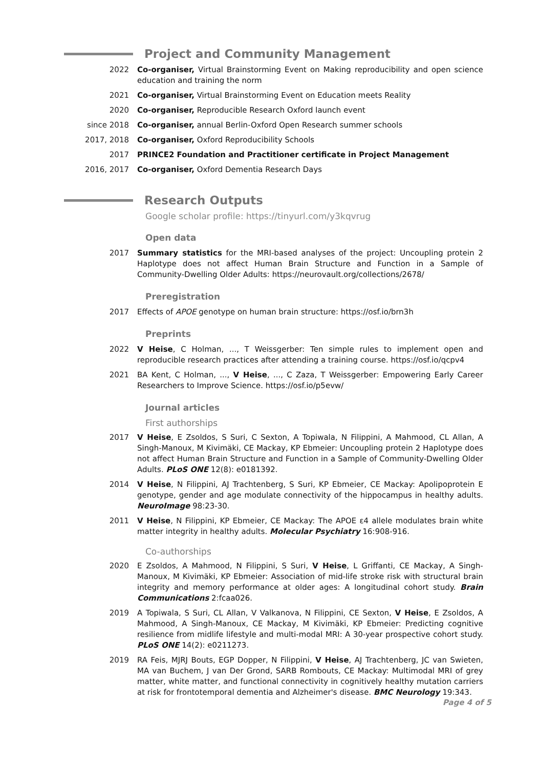Project and Community Management
2022 Co-organiser, Virtual Brainstorming Event on Making reproducibility and open science education and training the norm
2021 Co-organiser, Virtual Brainstorming Event on Education meets Reality
2020 Co-organiser, Reproducible Research Oxford launch event
since 2018 Co-organiser, annual Berlin-Oxford Open Research summer schools
2017, 2018 Co-organiser, Oxford Reproducibility Schools
2017 PRINCE2 Foundation and Practitioner certificate in Project Management
2016, 2017 Co-organiser, Oxford Dementia Research Days
Research Outputs
Google scholar profile: https://tinyurl.com/y3kqvrug
Open data
2017 Summary statistics for the MRI-based analyses of the project: Uncoupling protein 2 Haplotype does not affect Human Brain Structure and Function in a Sample of Community-Dwelling Older Adults: https://neurovault.org/collections/2678/
Preregistration
2017 Effects of APOE genotype on human brain structure: https://osf.io/brn3h
Preprints
2022 V Heise, C Holman, ..., T Weissgerber: Ten simple rules to implement open and reproducible research practices after attending a training course. https://osf.io/qcpv4
2021 BA Kent, C Holman, ..., V Heise, ..., C Zaza, T Weissgerber: Empowering Early Career Researchers to Improve Science. https://osf.io/p5evw/
Journal articles
First authorships
2017 V Heise, E Zsoldos, S Suri, C Sexton, A Topiwala, N Filippini, A Mahmood, CL Allan, A Singh-Manoux, M Kivimäki, CE Mackay, KP Ebmeier: Uncoupling protein 2 Haplotype does not affect Human Brain Structure and Function in a Sample of Community-Dwelling Older Adults. PLoS ONE 12(8): e0181392.
2014 V Heise, N Filippini, AJ Trachtenberg, S Suri, KP Ebmeier, CE Mackay: Apolipoprotein E genotype, gender and age modulate connectivity of the hippocampus in healthy adults. NeuroImage 98:23-30.
2011 V Heise, N Filippini, KP Ebmeier, CE Mackay: The APOE ε4 allele modulates brain white matter integrity in healthy adults. Molecular Psychiatry 16:908-916.
Co-authorships
2020 E Zsoldos, A Mahmood, N Filippini, S Suri, V Heise, L Griffanti, CE Mackay, A Singh-Manoux, M Kivimäki, KP Ebmeier: Association of mid-life stroke risk with structural brain integrity and memory performance at older ages: A longitudinal cohort study. Brain Communications 2:fcaa026.
2019 A Topiwala, S Suri, CL Allan, V Valkanova, N Filippini, CE Sexton, V Heise, E Zsoldos, A Mahmood, A Singh-Manoux, CE Mackay, M Kivimäki, KP Ebmeier: Predicting cognitive resilience from midlife lifestyle and multi-modal MRI: A 30-year prospective cohort study. PLoS ONE 14(2): e0211273.
2019 RA Feis, MJRJ Bouts, EGP Dopper, N Filippini, V Heise, AJ Trachtenberg, JC van Swieten, MA van Buchem, J van Der Grond, SARB Rombouts, CE Mackay: Multimodal MRI of grey matter, white matter, and functional connectivity in cognitively healthy mutation carriers at risk for frontotemporal dementia and Alzheimer's disease. BMC Neurology 19:343.
Page 4 of 5